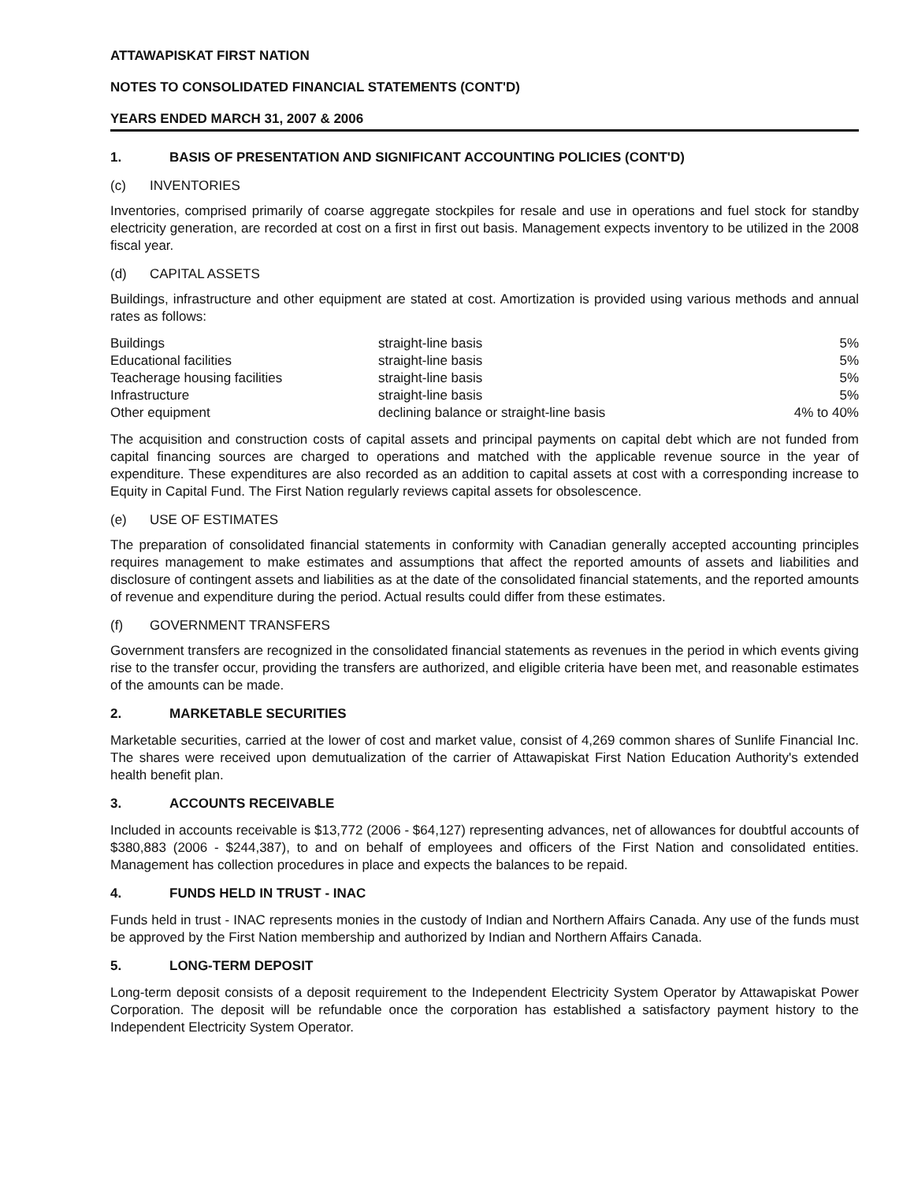ATTAWAPISKAT FIRST NATION
NOTES TO CONSOLIDATED FINANCIAL STATEMENTS (CONT'D)
YEARS ENDED MARCH 31, 2007 & 2006
1. BASIS OF PRESENTATION AND SIGNIFICANT ACCOUNTING POLICIES (CONT'D)
(c) INVENTORIES
Inventories, comprised primarily of coarse aggregate stockpiles for resale and use in operations and fuel stock for standby electricity generation, are recorded at cost on a first in first out basis. Management expects inventory to be utilized in the 2008 fiscal year.
(d) CAPITAL ASSETS
Buildings, infrastructure and other equipment are stated at cost. Amortization is provided using various methods and annual rates as follows:
| Buildings | straight-line basis | 5% |
| Educational facilities | straight-line basis | 5% |
| Teacherage housing facilities | straight-line basis | 5% |
| Infrastructure | straight-line basis | 5% |
| Other equipment | declining balance or straight-line basis | 4% to 40% |
The acquisition and construction costs of capital assets and principal payments on capital debt which are not funded from capital financing sources are charged to operations and matched with the applicable revenue source in the year of expenditure. These expenditures are also recorded as an addition to capital assets at cost with a corresponding increase to Equity in Capital Fund. The First Nation regularly reviews capital assets for obsolescence.
(e) USE OF ESTIMATES
The preparation of consolidated financial statements in conformity with Canadian generally accepted accounting principles requires management to make estimates and assumptions that affect the reported amounts of assets and liabilities and disclosure of contingent assets and liabilities as at the date of the consolidated financial statements, and the reported amounts of revenue and expenditure during the period. Actual results could differ from these estimates.
(f) GOVERNMENT TRANSFERS
Government transfers are recognized in the consolidated financial statements as revenues in the period in which events giving rise to the transfer occur, providing the transfers are authorized, and eligible criteria have been met, and reasonable estimates of the amounts can be made.
2. MARKETABLE SECURITIES
Marketable securities, carried at the lower of cost and market value, consist of 4,269 common shares of Sunlife Financial Inc. The shares were received upon demutualization of the carrier of Attawapiskat First Nation Education Authority's extended health benefit plan.
3. ACCOUNTS RECEIVABLE
Included in accounts receivable is $13,772 (2006 - $64,127) representing advances, net of allowances for doubtful accounts of $380,883 (2006 - $244,387), to and on behalf of employees and officers of the First Nation and consolidated entities. Management has collection procedures in place and expects the balances to be repaid.
4. FUNDS HELD IN TRUST - INAC
Funds held in trust - INAC represents monies in the custody of Indian and Northern Affairs Canada. Any use of the funds must be approved by the First Nation membership and authorized by Indian and Northern Affairs Canada.
5. LONG-TERM DEPOSIT
Long-term deposit consists of a deposit requirement to the Independent Electricity System Operator by Attawapiskat Power Corporation. The deposit will be refundable once the corporation has established a satisfactory payment history to the Independent Electricity System Operator.